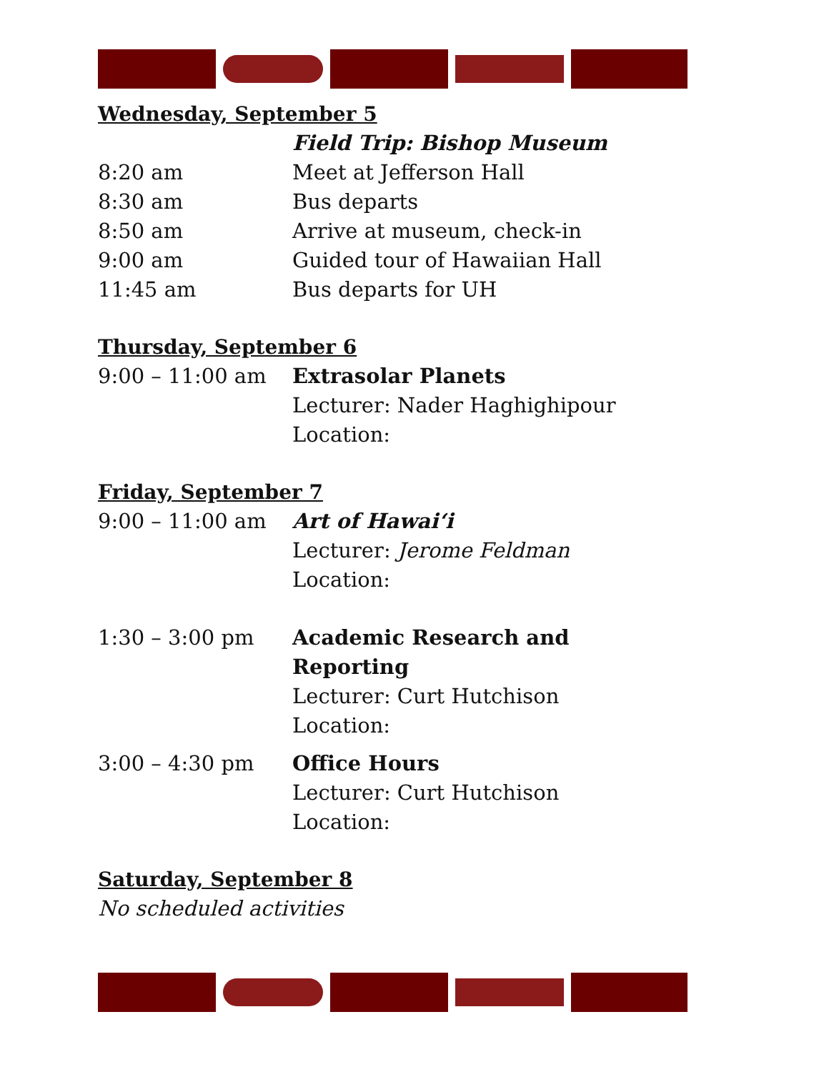Wednesday, September 5
| | Field Trip: Bishop Museum |
| 8:20 am | Meet at Jefferson Hall |
| 8:30 am | Bus departs |
| 8:50 am | Arrive at museum, check-in |
| 9:00 am | Guided tour of Hawaiian Hall |
| 11:45 am | Bus departs for UH |
Thursday, September 6
| 9:00 – 11:00 am | Extrasolar Planets Lecturer: Nader Haghighipour Location: |
Friday, September 7
| 9:00 – 11:00 am | Art of Hawai‘i Lecturer: Jerome Feldman Location: |
| 1:30 – 3:00 pm | Academic Research and Reporting Lecturer: Curt Hutchison Location: |
| 3:00 – 4:30 pm | Office Hours Lecturer: Curt Hutchison Location: |
Saturday, September 8
No scheduled activities